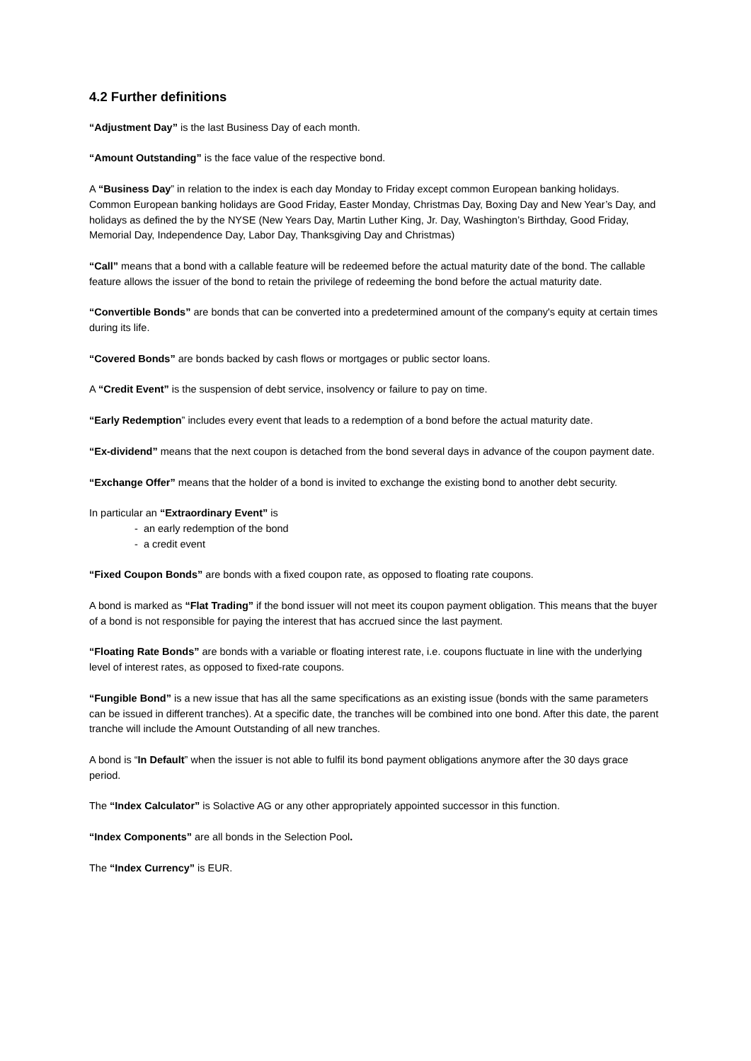4.2 Further definitions
“Adjustment Day” is the last Business Day of each month.
“Amount Outstanding” is the face value of the respective bond.
A “Business Day” in relation to the index is each day Monday to Friday except common European banking holidays. Common European banking holidays are Good Friday, Easter Monday, Christmas Day, Boxing Day and New Year’s Day, and holidays as defined the by the NYSE (New Years Day, Martin Luther King, Jr. Day, Washington’s Birthday, Good Friday, Memorial Day, Independence Day, Labor Day, Thanksgiving Day and Christmas)
“Call” means that a bond with a callable feature will be redeemed before the actual maturity date of the bond. The callable feature allows the issuer of the bond to retain the privilege of redeeming the bond before the actual maturity date.
“Convertible Bonds” are bonds that can be converted into a predetermined amount of the company's equity at certain times during its life.
“Covered Bonds” are bonds backed by cash flows or mortgages or public sector loans.
A “Credit Event” is the suspension of debt service, insolvency or failure to pay on time.
“Early Redemption” includes every event that leads to a redemption of a bond before the actual maturity date.
“Ex-dividend” means that the next coupon is detached from the bond several days in advance of the coupon payment date.
“Exchange Offer” means that the holder of a bond is invited to exchange the existing bond to another debt security.
In particular an “Extraordinary Event” is
- an early redemption of the bond
- a credit event
“Fixed Coupon Bonds” are bonds with a fixed coupon rate, as opposed to floating rate coupons.
A bond is marked as “Flat Trading” if the bond issuer will not meet its coupon payment obligation. This means that the buyer of a bond is not responsible for paying the interest that has accrued since the last payment.
“Floating Rate Bonds” are bonds with a variable or floating interest rate, i.e. coupons fluctuate in line with the underlying level of interest rates, as opposed to fixed-rate coupons.
“Fungible Bond” is a new issue that has all the same specifications as an existing issue (bonds with the same parameters can be issued in different tranches). At a specific date, the tranches will be combined into one bond. After this date, the parent tranche will include the Amount Outstanding of all new tranches.
A bond is “In Default” when the issuer is not able to fulfil its bond payment obligations anymore after the 30 days grace period.
The “Index Calculator” is Solactive AG or any other appropriately appointed successor in this function.
“Index Components” are all bonds in the Selection Pool.
The “Index Currency” is EUR.